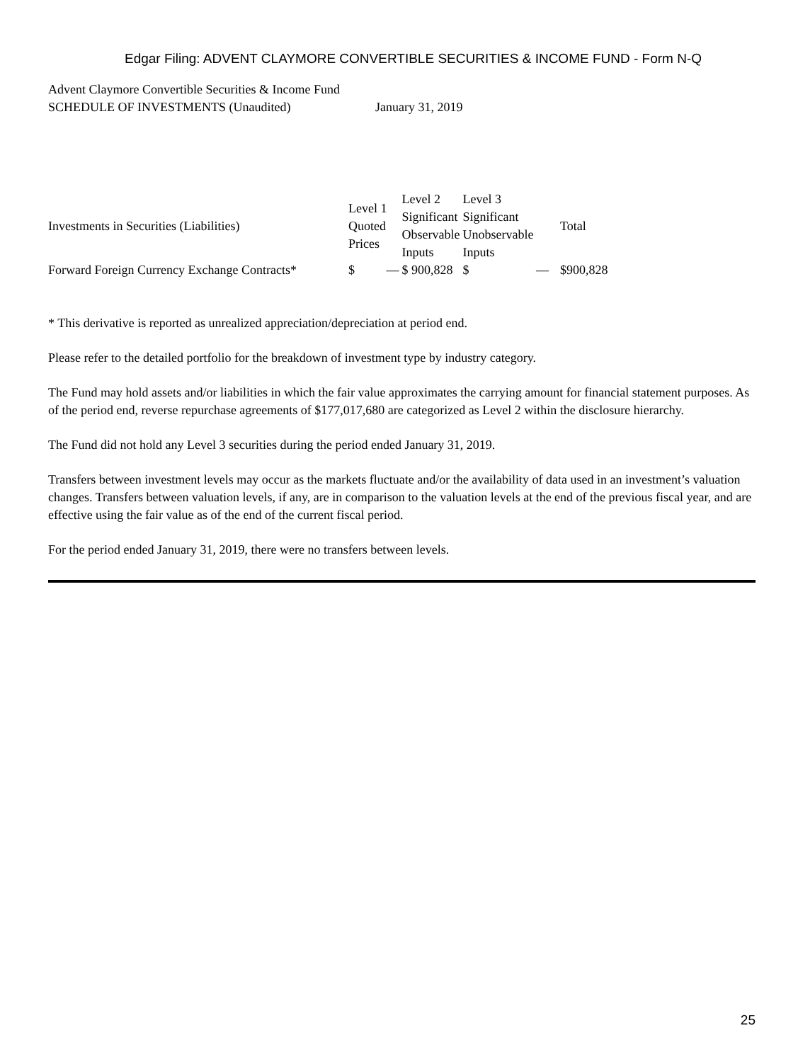Edgar Filing: ADVENT CLAYMORE CONVERTIBLE SECURITIES & INCOME FUND - Form N-Q
Advent Claymore Convertible Securities & Income Fund
SCHEDULE OF INVESTMENTS (Unaudited) January 31, 2019
| Investments in Securities (Liabilities) | Level 1 Quoted Prices | Level 2 Significant Observable Inputs | Level 3 Significant Unobservable Inputs | Total |
| --- | --- | --- | --- | --- |
| Forward Foreign Currency Exchange Contracts* | $ — | $ 900,828 | $ — | $900,828 |
* This derivative is reported as unrealized appreciation/depreciation at period end.
Please refer to the detailed portfolio for the breakdown of investment type by industry category.
The Fund may hold assets and/or liabilities in which the fair value approximates the carrying amount for financial statement purposes. As of the period end, reverse repurchase agreements of $177,017,680 are categorized as Level 2 within the disclosure hierarchy.
The Fund did not hold any Level 3 securities during the period ended January 31, 2019.
Transfers between investment levels may occur as the markets fluctuate and/or the availability of data used in an investment’s valuation changes. Transfers between valuation levels, if any, are in comparison to the valuation levels at the end of the previous fiscal year, and are effective using the fair value as of the end of the current fiscal period.
For the period ended January 31, 2019, there were no transfers between levels.
25